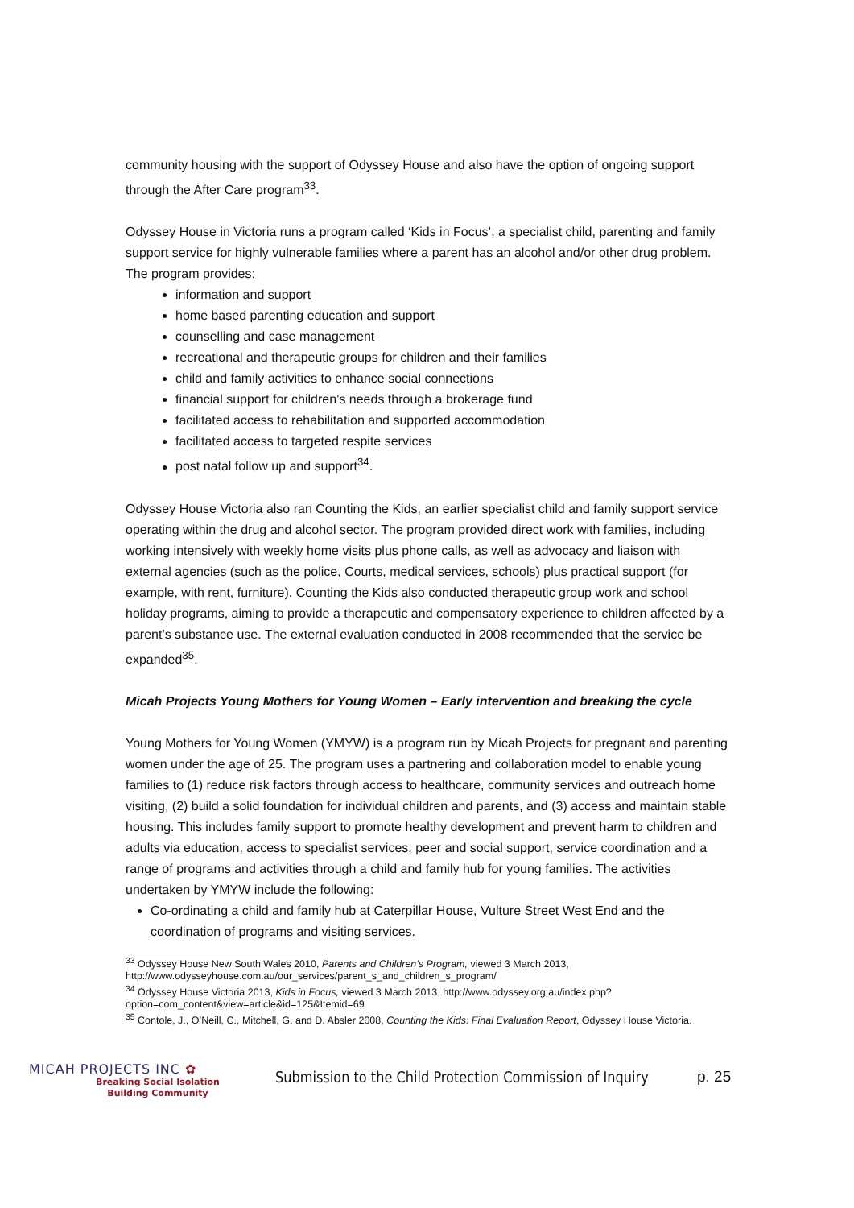community housing with the support of Odyssey House and also have the option of ongoing support through the After Care program<sup>33</sup>.
Odyssey House in Victoria runs a program called ‘Kids in Focus’, a specialist child, parenting and family support service for highly vulnerable families where a parent has an alcohol and/or other drug problem. The program provides:
information and support
home based parenting education and support
counselling and case management
recreational and therapeutic groups for children and their families
child and family activities to enhance social connections
financial support for children’s needs through a brokerage fund
facilitated access to rehabilitation and supported accommodation
facilitated access to targeted respite services
post natal follow up and support<sup>34</sup>.
Odyssey House Victoria also ran Counting the Kids, an earlier specialist child and family support service operating within the drug and alcohol sector. The program provided direct work with families, including working intensively with weekly home visits plus phone calls, as well as advocacy and liaison with external agencies (such as the police, Courts, medical services, schools) plus practical support (for example, with rent, furniture). Counting the Kids also conducted therapeutic group work and school holiday programs, aiming to provide a therapeutic and compensatory experience to children affected by a parent’s substance use. The external evaluation conducted in 2008 recommended that the service be expanded<sup>35</sup>.
Micah Projects Young Mothers for Young Women – Early intervention and breaking the cycle
Young Mothers for Young Women (YMYW) is a program run by Micah Projects for pregnant and parenting women under the age of 25. The program uses a partnering and collaboration model to enable young families to (1) reduce risk factors through access to healthcare, community services and outreach home visiting, (2) build a solid foundation for individual children and parents, and (3) access and maintain stable housing. This includes family support to promote healthy development and prevent harm to children and adults via education, access to specialist services, peer and social support, service coordination and a range of programs and activities through a child and family hub for young families. The activities undertaken by YMYW include the following:
Co-ordinating a child and family hub at Caterpillar House, Vulture Street West End and the coordination of programs and visiting services.
<sup>33</sup> Odyssey House New South Wales 2010, Parents and Children’s Program, viewed 3 March 2013, http://www.odysseyhouse.com.au/our_services/parent_s_and_children_s_program/
<sup>34</sup> Odyssey House Victoria 2013, Kids in Focus, viewed 3 March 2013, http://www.odyssey.org.au/index.php?option=com_content&view=article&id=125&Itemid=69
<sup>35</sup> Contole, J., O’Neill, C., Mitchell, G. and D. Absler 2008, Counting the Kids: Final Evaluation Report, Odyssey House Victoria.
MICAH PROJECTS INC ✿
Breaking Social Isolation
Building Community
Submission to the Child Protection Commission of Inquiry
p. 25